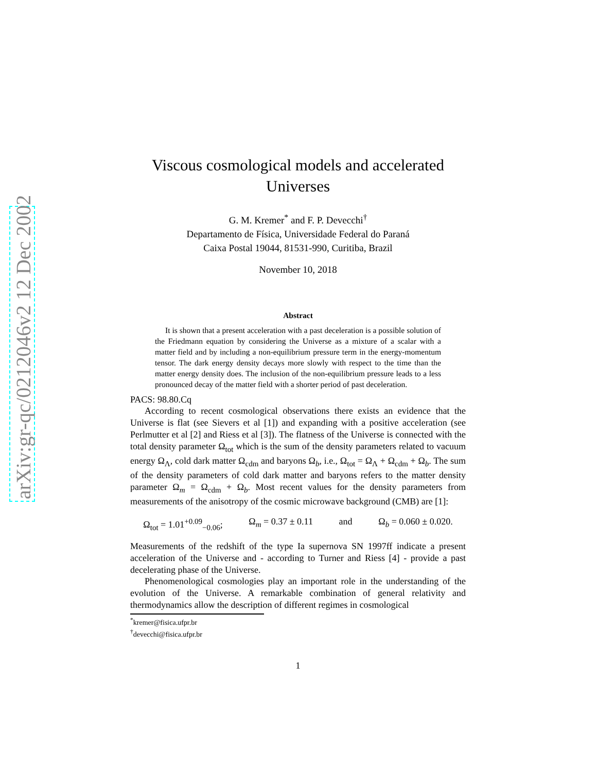arXiv:gr-qc/0212046v2 12 Dec 2002
Viscous cosmological models and accelerated Universes
G. M. Kremer<sup>*</sup> and F. P. Devecchi<sup>†</sup>
Departamento de Física, Universidade Federal do Paraná
Caixa Postal 19044, 81531-990, Curitiba, Brazil
November 10, 2018
Abstract
It is shown that a present acceleration with a past deceleration is a possible solution of the Friedmann equation by considering the Universe as a mixture of a scalar with a matter field and by including a non-equilibrium pressure term in the energy-momentum tensor. The dark energy density decays more slowly with respect to the time than the matter energy density does. The inclusion of the non-equilibrium pressure leads to a less pronounced decay of the matter field with a shorter period of past deceleration.
PACS: 98.80.Cq
According to recent cosmological observations there exists an evidence that the Universe is flat (see Sievers et al [1]) and expanding with a positive acceleration (see Perlmutter et al [2] and Riess et al [3]). The flatness of the Universe is connected with the total density parameter Ω<sub>tot</sub> which is the sum of the density parameters related to vacuum energy Ω<sub>Λ</sub>, cold dark matter Ω<sub>cdm</sub> and baryons Ω<sub>b</sub>, i.e., Ω<sub>tot</sub> = Ω<sub>Λ</sub> + Ω<sub>cdm</sub> + Ω<sub>b</sub>. The sum of the density parameters of cold dark matter and baryons refers to the matter density parameter Ω<sub>m</sub> = Ω<sub>cdm</sub> + Ω<sub>b</sub>. Most recent values for the density parameters from measurements of the anisotropy of the cosmic microwave background (CMB) are [1]:
Ω<sub>tot</sub> = 1.01<sup>+0.09</sup><sub>−0.06</sub>; Ω<sub>m</sub> = 0.37 ± 0.11 and Ω<sub>b</sub> = 0.060 ± 0.020.
Measurements of the redshift of the type Ia supernova SN 1997ff indicate a present acceleration of the Universe and - according to Turner and Riess [4] - provide a past decelerating phase of the Universe.
Phenomenological cosmologies play an important role in the understanding of the evolution of the Universe. A remarkable combination of general relativity and thermodynamics allow the description of different regimes in cosmological
<sup>*</sup> kremer@fisica.ufpr.br
<sup>†</sup> devecchi@fisica.ufpr.br
1